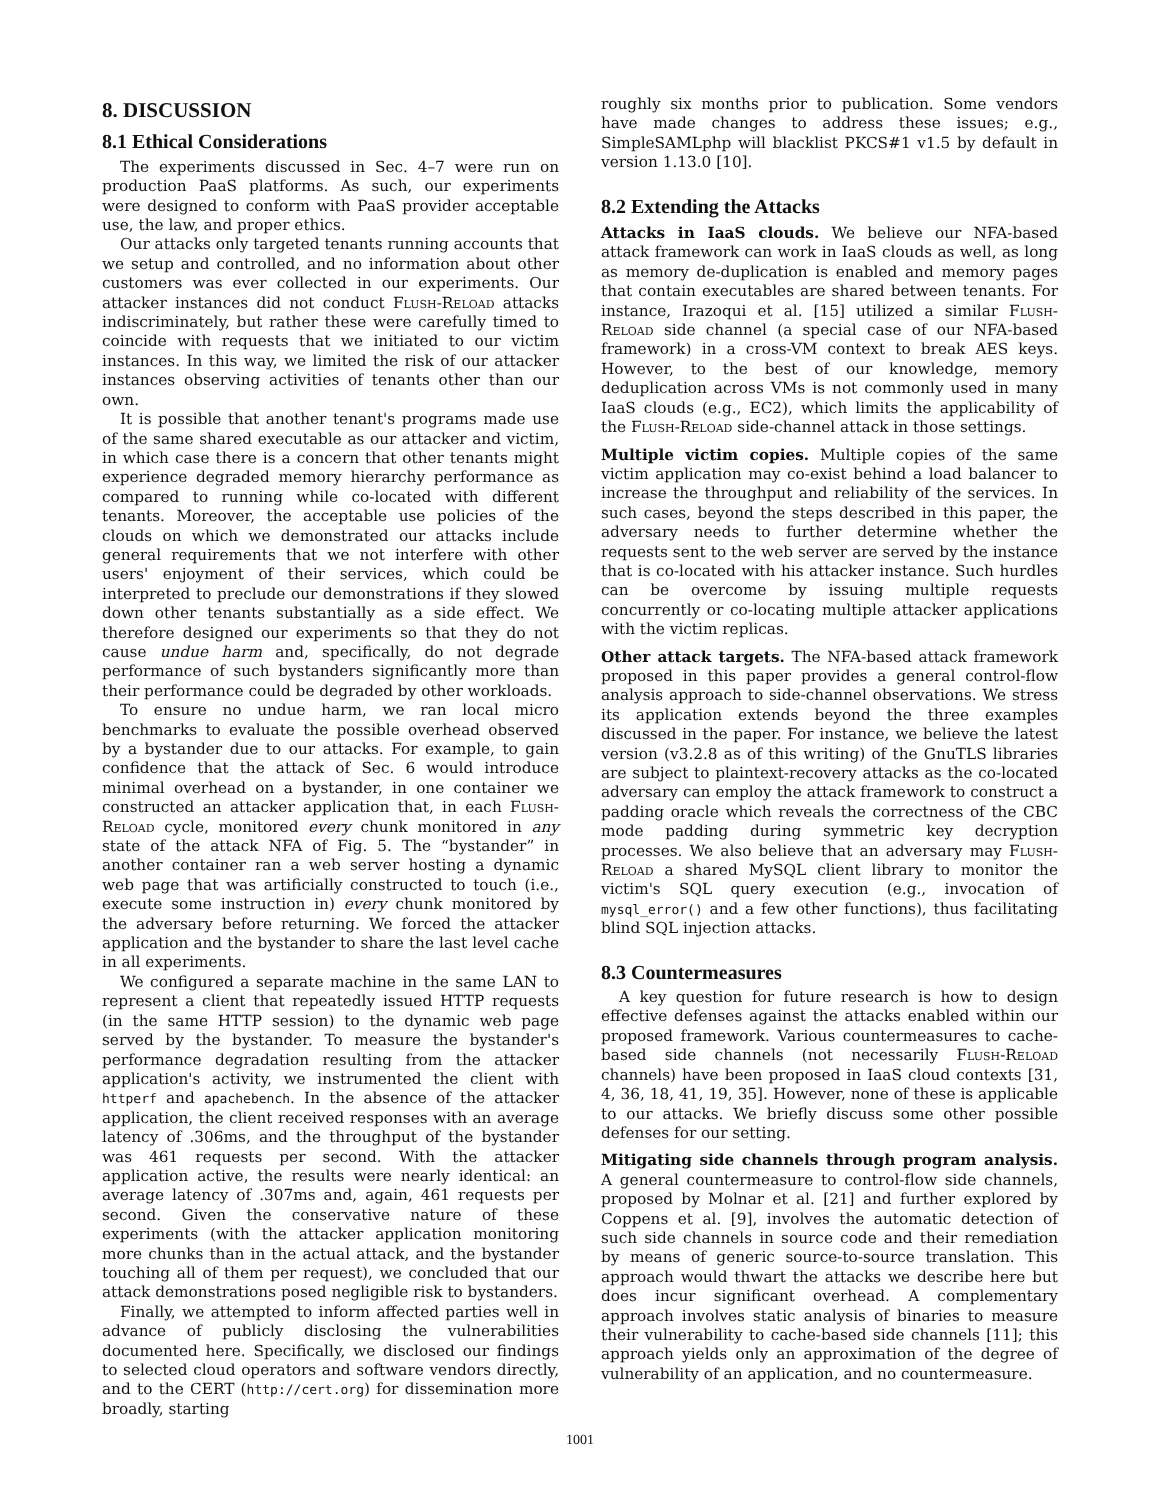8. DISCUSSION
8.1 Ethical Considerations
The experiments discussed in Sec. 4–7 were run on production PaaS platforms. As such, our experiments were designed to conform with PaaS provider acceptable use, the law, and proper ethics.
Our attacks only targeted tenants running accounts that we setup and controlled, and no information about other customers was ever collected in our experiments. Our attacker instances did not conduct Flush-Reload attacks indiscriminately, but rather these were carefully timed to coincide with requests that we initiated to our victim instances. In this way, we limited the risk of our attacker instances observing activities of tenants other than our own.
It is possible that another tenant's programs made use of the same shared executable as our attacker and victim, in which case there is a concern that other tenants might experience degraded memory hierarchy performance as compared to running while co-located with different tenants. Moreover, the acceptable use policies of the clouds on which we demonstrated our attacks include general requirements that we not interfere with other users' enjoyment of their services, which could be interpreted to preclude our demonstrations if they slowed down other tenants substantially as a side effect. We therefore designed our experiments so that they do not cause undue harm and, specifically, do not degrade performance of such bystanders significantly more than their performance could be degraded by other workloads.
To ensure no undue harm, we ran local micro benchmarks to evaluate the possible overhead observed by a bystander due to our attacks. For example, to gain confidence that the attack of Sec. 6 would introduce minimal overhead on a bystander, in one container we constructed an attacker application that, in each Flush-Reload cycle, monitored every chunk monitored in any state of the attack NFA of Fig. 5. The “bystander” in another container ran a web server hosting a dynamic web page that was artificially constructed to touch (i.e., execute some instruction in) every chunk monitored by the adversary before returning. We forced the attacker application and the bystander to share the last level cache in all experiments.
We configured a separate machine in the same LAN to represent a client that repeatedly issued HTTP requests (in the same HTTP session) to the dynamic web page served by the bystander. To measure the bystander's performance degradation resulting from the attacker application's activity, we instrumented the client with httperf and apachebench. In the absence of the attacker application, the client received responses with an average latency of .306ms, and the throughput of the bystander was 461 requests per second. With the attacker application active, the results were nearly identical: an average latency of .307ms and, again, 461 requests per second. Given the conservative nature of these experiments (with the attacker application monitoring more chunks than in the actual attack, and the bystander touching all of them per request), we concluded that our attack demonstrations posed negligible risk to bystanders.
Finally, we attempted to inform affected parties well in advance of publicly disclosing the vulnerabilities documented here. Specifically, we disclosed our findings to selected cloud operators and software vendors directly, and to the CERT (http://cert.org) for dissemination more broadly, starting
roughly six months prior to publication. Some vendors have made changes to address these issues; e.g., SimpleSAMLphp will blacklist PKCS#1 v1.5 by default in version 1.13.0 [10].
8.2 Extending the Attacks
Attacks in IaaS clouds. We believe our NFA-based attack framework can work in IaaS clouds as well, as long as memory de-duplication is enabled and memory pages that contain executables are shared between tenants. For instance, Irazoqui et al. [15] utilized a similar Flush-Reload side channel (a special case of our NFA-based framework) in a cross-VM context to break AES keys. However, to the best of our knowledge, memory deduplication across VMs is not commonly used in many IaaS clouds (e.g., EC2), which limits the applicability of the Flush-Reload side-channel attack in those settings.
Multiple victim copies. Multiple copies of the same victim application may co-exist behind a load balancer to increase the throughput and reliability of the services. In such cases, beyond the steps described in this paper, the adversary needs to further determine whether the requests sent to the web server are served by the instance that is co-located with his attacker instance. Such hurdles can be overcome by issuing multiple requests concurrently or co-locating multiple attacker applications with the victim replicas.
Other attack targets. The NFA-based attack framework proposed in this paper provides a general control-flow analysis approach to side-channel observations. We stress its application extends beyond the three examples discussed in the paper. For instance, we believe the latest version (v3.2.8 as of this writing) of the GnuTLS libraries are subject to plaintext-recovery attacks as the co-located adversary can employ the attack framework to construct a padding oracle which reveals the correctness of the CBC mode padding during symmetric key decryption processes. We also believe that an adversary may Flush-Reload a shared MySQL client library to monitor the victim's SQL query execution (e.g., invocation of mysql_error() and a few other functions), thus facilitating blind SQL injection attacks.
8.3 Countermeasures
A key question for future research is how to design effective defenses against the attacks enabled within our proposed framework. Various countermeasures to cache-based side channels (not necessarily Flush-Reload channels) have been proposed in IaaS cloud contexts [31, 4, 36, 18, 41, 19, 35]. However, none of these is applicable to our attacks. We briefly discuss some other possible defenses for our setting.
Mitigating side channels through program analysis. A general countermeasure to control-flow side channels, proposed by Molnar et al. [21] and further explored by Coppens et al. [9], involves the automatic detection of such side channels in source code and their remediation by means of generic source-to-source translation. This approach would thwart the attacks we describe here but does incur significant overhead. A complementary approach involves static analysis of binaries to measure their vulnerability to cache-based side channels [11]; this approach yields only an approximation of the degree of vulnerability of an application, and no countermeasure.
1001